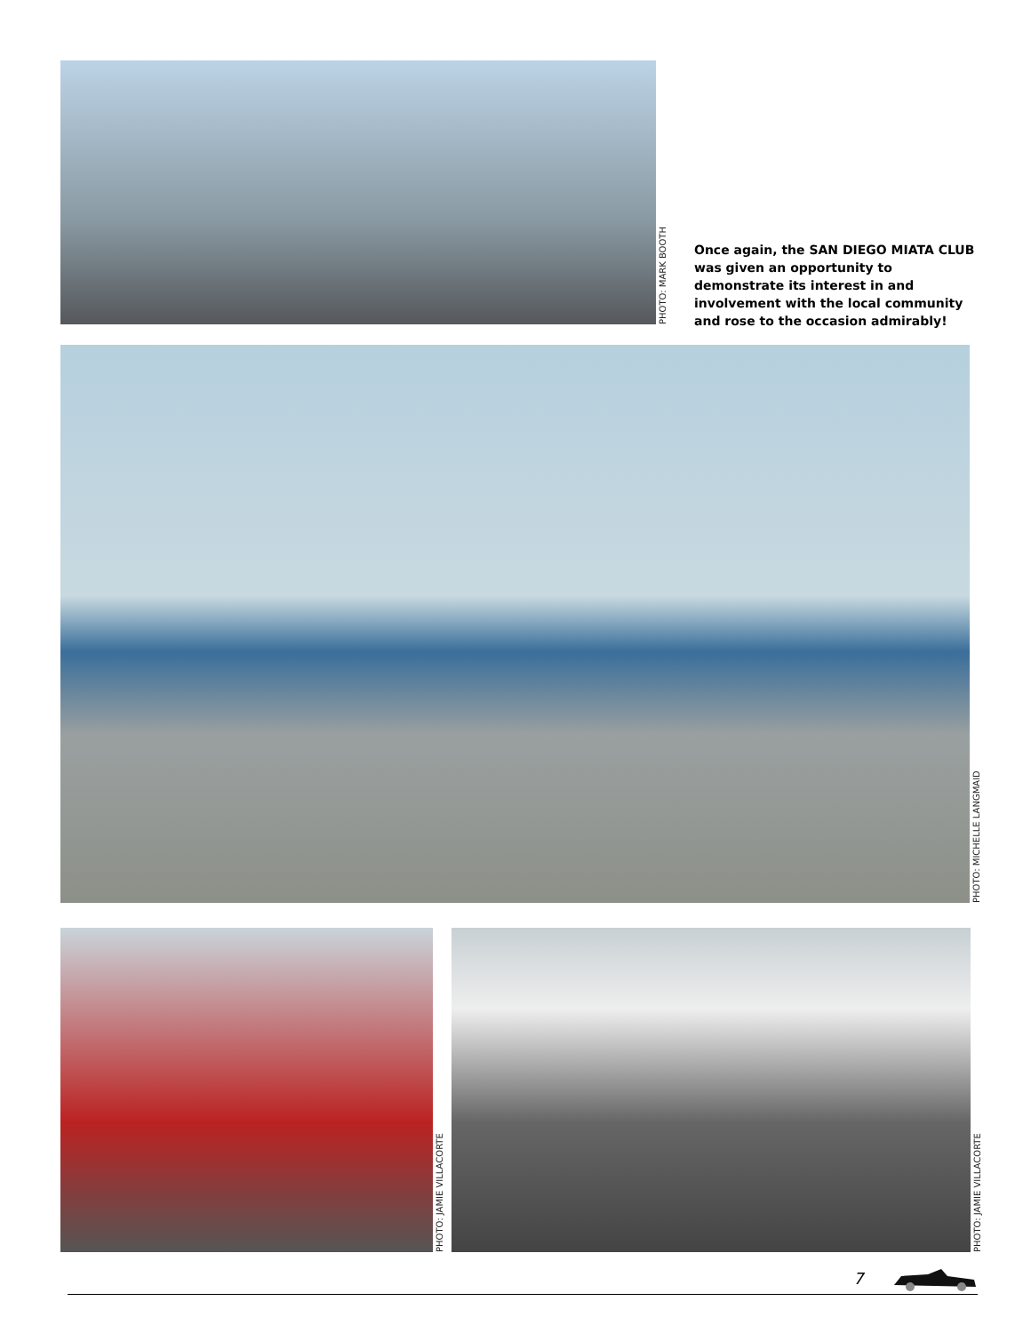PHOTO: MARK BOOTH
Once again, the SAN DIEGO MIATA CLUB was given an opportunity to demonstrate its interest in and involvement with the local community and rose to the occasion admirably!
PHOTO: MICHELLE LANGMAID
PHOTO: JAMIE VILLACORTE
PHOTO: JAMIE VILLACORTE
7